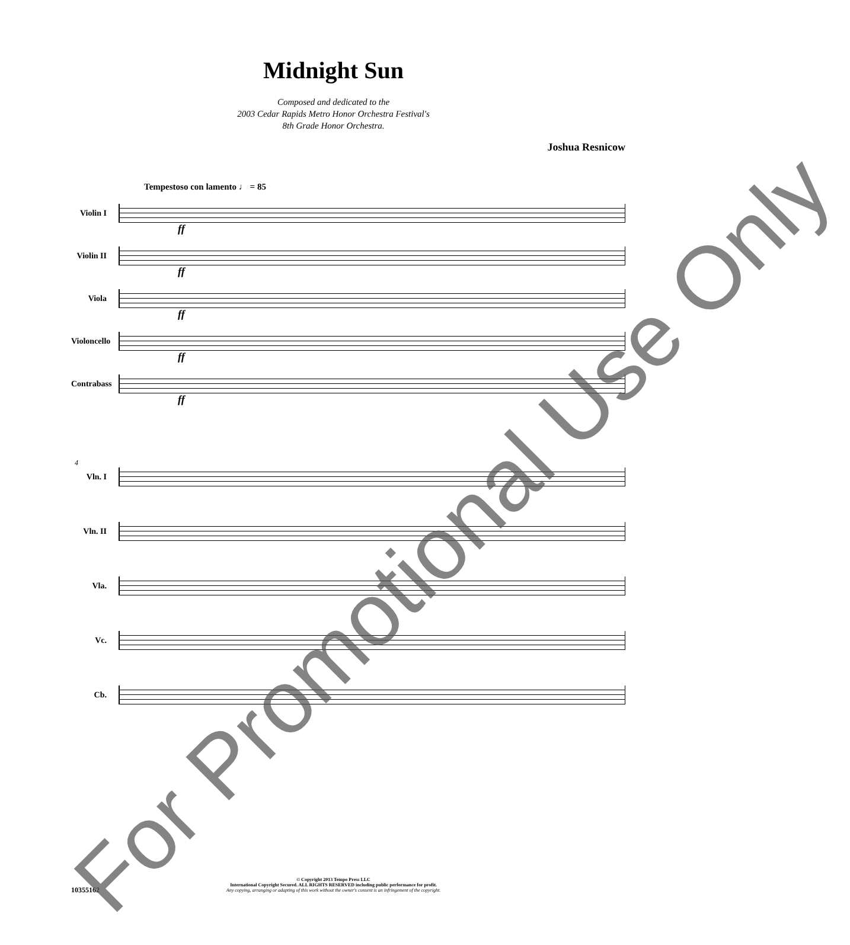Midnight Sun
Composed and dedicated to the
2003 Cedar Rapids Metro Honor Orchestra Festival's
8th Grade Honor Orchestra.
Joshua Resnicow
Tempestoso con lamento ♩ = 85
Violin I
ff
Violin II
ff
Viola
ff
Violoncello
ff
Contrabass
ff
4
Vln. I
Vln. II
Vla.
Vc.
Cb.
© Copyright 2013 Tempo Press LLC
International Copyright Secured. ALL RIGHTS RESERVED including public performance for profit.
Any copying, arranging or adapting of this work without the owner's consent is an infringement of the copyright.
10355162
For Promotional Use Only